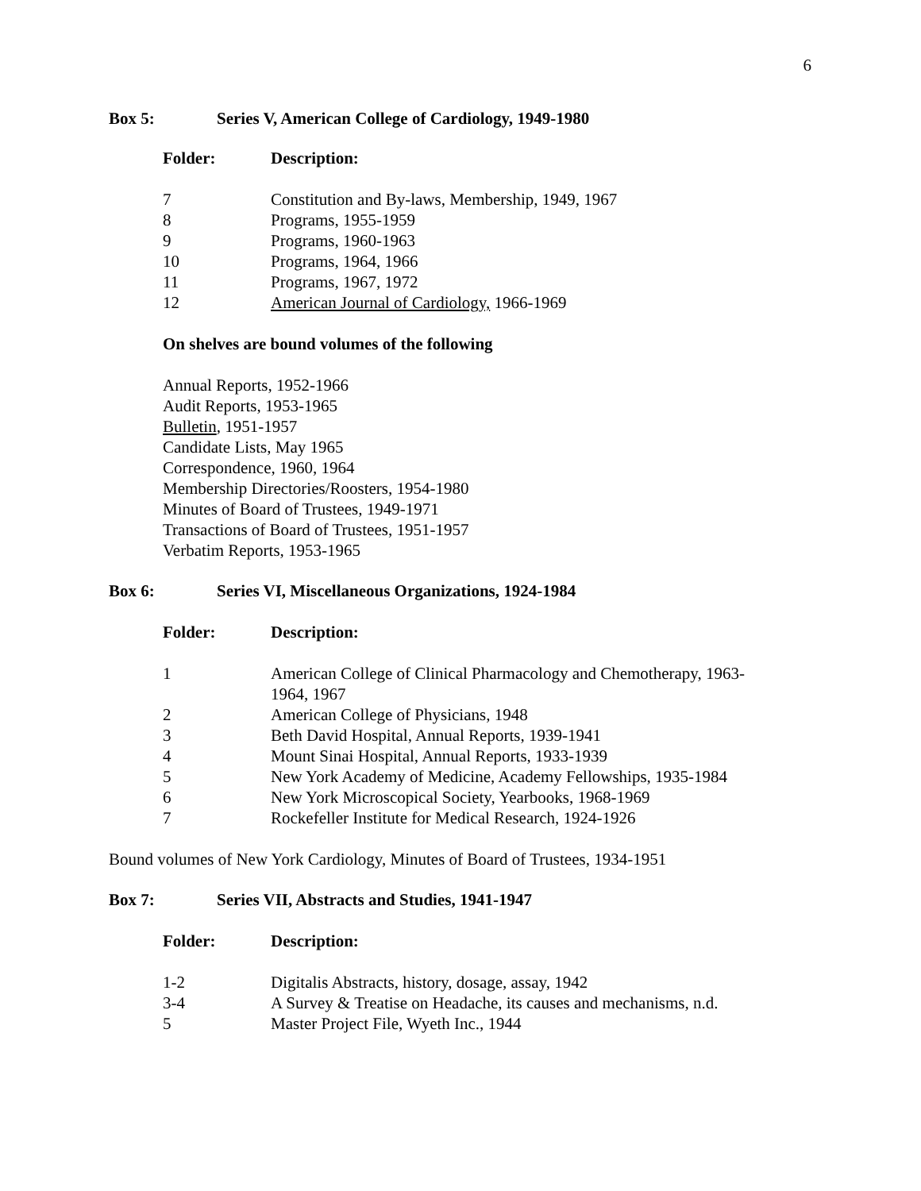6
Box 5: Series V, American College of Cardiology, 1949-1980
| Folder: | Description: |
| --- | --- |
| 7 | Constitution and By-laws, Membership, 1949, 1967 |
| 8 | Programs, 1955-1959 |
| 9 | Programs, 1960-1963 |
| 10 | Programs, 1964, 1966 |
| 11 | Programs, 1967, 1972 |
| 12 | American Journal of Cardiology, 1966-1969 |
On shelves are bound volumes of the following
Annual Reports, 1952-1966
Audit Reports, 1953-1965
Bulletin, 1951-1957
Candidate Lists, May 1965
Correspondence, 1960, 1964
Membership Directories/Roosters, 1954-1980
Minutes of Board of Trustees, 1949-1971
Transactions of Board of Trustees, 1951-1957
Verbatim Reports, 1953-1965
Box 6: Series VI, Miscellaneous Organizations, 1924-1984
| Folder: | Description: |
| --- | --- |
| 1 | American College of Clinical Pharmacology and Chemotherapy, 1963- 1964, 1967 |
| 2 | American College of Physicians, 1948 |
| 3 | Beth David Hospital, Annual Reports, 1939-1941 |
| 4 | Mount Sinai Hospital, Annual Reports, 1933-1939 |
| 5 | New York Academy of Medicine, Academy Fellowships, 1935-1984 |
| 6 | New York Microscopical Society, Yearbooks, 1968-1969 |
| 7 | Rockefeller Institute for Medical Research, 1924-1926 |
Bound volumes of New York Cardiology, Minutes of Board of Trustees, 1934-1951
Box 7: Series VII, Abstracts and Studies, 1941-1947
| Folder: | Description: |
| --- | --- |
| 1-2 | Digitalis Abstracts, history, dosage, assay, 1942 |
| 3-4 | A Survey & Treatise on Headache, its causes and mechanisms, n.d. |
| 5 | Master Project File, Wyeth Inc., 1944 |